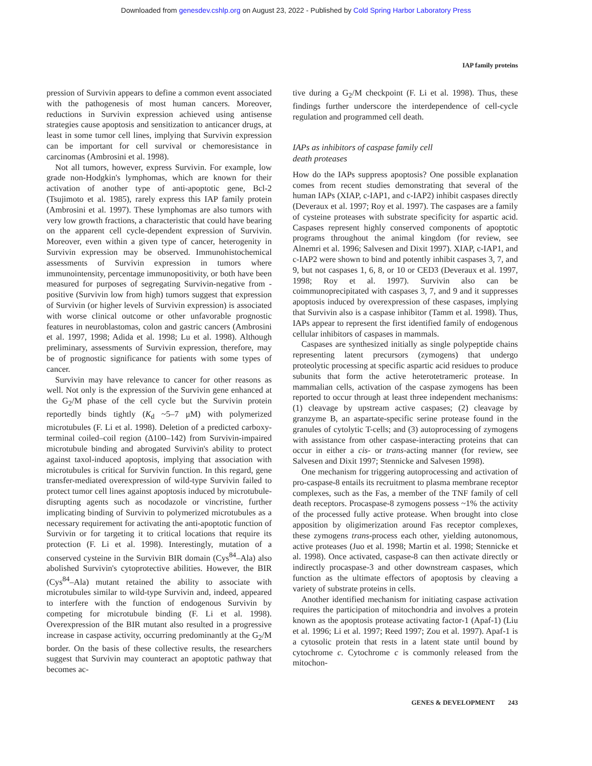Downloaded from genesdev.cshlp.org on August 23, 2022 - Published by Cold Spring Harbor Laboratory Press
IAP family proteins
pression of Survivin appears to define a common event associated with the pathogenesis of most human cancers. Moreover, reductions in Survivin expression achieved using antisense strategies cause apoptosis and sensitization to anticancer drugs, at least in some tumor cell lines, implying that Survivin expression can be important for cell survival or chemoresistance in carcinomas (Ambrosini et al. 1998).
Not all tumors, however, express Survivin. For example, low grade non-Hodgkin's lymphomas, which are known for their activation of another type of anti-apoptotic gene, Bcl-2 (Tsujimoto et al. 1985), rarely express this IAP family protein (Ambrosini et al. 1997). These lymphomas are also tumors with very low growth fractions, a characteristic that could have bearing on the apparent cell cycle-dependent expression of Survivin. Moreover, even within a given type of cancer, heterogenity in Survivin expression may be observed. Immunohistochemical assessments of Survivin expression in tumors where immunointensity, percentage immunopositivity, or both have been measured for purposes of segregating Survivin-negative from -positive (Survivin low from high) tumors suggest that expression of Survivin (or higher levels of Survivin expression) is associated with worse clinical outcome or other unfavorable prognostic features in neuroblastomas, colon and gastric cancers (Ambrosini et al. 1997, 1998; Adida et al. 1998; Lu et al. 1998). Although preliminary, assessments of Survivin expression, therefore, may be of prognostic significance for patients with some types of cancer.
Survivin may have relevance to cancer for other reasons as well. Not only is the expression of the Survivin gene enhanced at the G<sub>2</sub>/M phase of the cell cycle but the Survivin protein reportedly binds tightly (K<sub>d</sub> ~5–7 μM) with polymerized microtubules (F. Li et al. 1998). Deletion of a predicted carboxy-terminal coiled–coil region (Δ100–142) from Survivin-impaired microtubule binding and abrogated Survivin's ability to protect against taxol-induced apoptosis, implying that association with microtubules is critical for Survivin function. In this regard, gene transfer-mediated overexpression of wild-type Survivin failed to protect tumor cell lines against apoptosis induced by microtubule-disrupting agents such as nocodazole or vincristine, further implicating binding of Survivin to polymerized microtubules as a necessary requirement for activating the anti-apoptotic function of Survivin or for targeting it to critical locations that require its protection (F. Li et al. 1998). Interestingly, mutation of a conserved cysteine in the Survivin BIR domain (Cys<sup>84</sup>–Ala) also abolished Survivin's cytoprotective abilities. However, the BIR (Cys<sup>84</sup>–Ala) mutant retained the ability to associate with microtubules similar to wild-type Survivin and, indeed, appeared to interfere with the function of endogenous Survivin by competing for microtubule binding (F. Li et al. 1998). Overexpression of the BIR mutant also resulted in a progressive increase in caspase activity, occurring predominantly at the G<sub>2</sub>/M border. On the basis of these collective results, the researchers suggest that Survivin may counteract an apoptotic pathway that becomes ac-
tive during a G<sub>2</sub>/M checkpoint (F. Li et al. 1998). Thus, these findings further underscore the interdependence of cell-cycle regulation and programmed cell death.
IAPs as inhibitors of caspase family cell
death proteases
How do the IAPs suppress apoptosis? One possible explanation comes from recent studies demonstrating that several of the human IAPs (XIAP, c-IAP1, and c-IAP2) inhibit caspases directly (Deveraux et al. 1997; Roy et al. 1997). The caspases are a family of cysteine proteases with substrate specificity for aspartic acid. Caspases represent highly conserved components of apoptotic programs throughout the animal kingdom (for review, see Alnemri et al. 1996; Salvesen and Dixit 1997). XIAP, c-IAP1, and c-IAP2 were shown to bind and potently inhibit caspases 3, 7, and 9, but not caspases 1, 6, 8, or 10 or CED3 (Deveraux et al. 1997, 1998; Roy et al. 1997). Survivin also can be coimmunoprecipitated with caspases 3, 7, and 9 and it suppresses apoptosis induced by overexpression of these caspases, implying that Survivin also is a caspase inhibitor (Tamm et al. 1998). Thus, IAPs appear to represent the first identified family of endogenous cellular inhibitors of caspases in mammals.
Caspases are synthesized initially as single polypeptide chains representing latent precursors (zymogens) that undergo proteolytic processing at specific aspartic acid residues to produce subunits that form the active heterotetrameric protease. In mammalian cells, activation of the caspase zymogens has been reported to occur through at least three independent mechanisms: (1) cleavage by upstream active caspases; (2) cleavage by granzyme B, an aspartate-specific serine protease found in the granules of cytolytic T-cells; and (3) autoprocessing of zymogens with assistance from other caspase-interacting proteins that can occur in either a cis- or trans-acting manner (for review, see Salvesen and Dixit 1997; Stennicke and Salvesen 1998).
One mechanism for triggering autoprocessing and activation of pro-caspase-8 entails its recruitment to plasma membrane receptor complexes, such as the Fas, a member of the TNF family of cell death receptors. Procaspase-8 zymogens possess ~1% the activity of the processed fully active protease. When brought into close apposition by oligimerization around Fas receptor complexes, these zymogens trans-process each other, yielding autonomous, active proteases (Juo et al. 1998; Martin et al. 1998; Stennicke et al. 1998). Once activated, caspase-8 can then activate directly or indirectly procaspase-3 and other downstream caspases, which function as the ultimate effectors of apoptosis by cleaving a variety of substrate proteins in cells.
Another identified mechanism for initiating caspase activation requires the participation of mitochondria and involves a protein known as the apoptosis protease activating factor-1 (Apaf-1) (Liu et al. 1996; Li et al. 1997; Reed 1997; Zou et al. 1997). Apaf-1 is a cytosolic protein that rests in a latent state until bound by cytochrome c. Cytochrome c is commonly released from the mitochon-
GENES & DEVELOPMENT 243